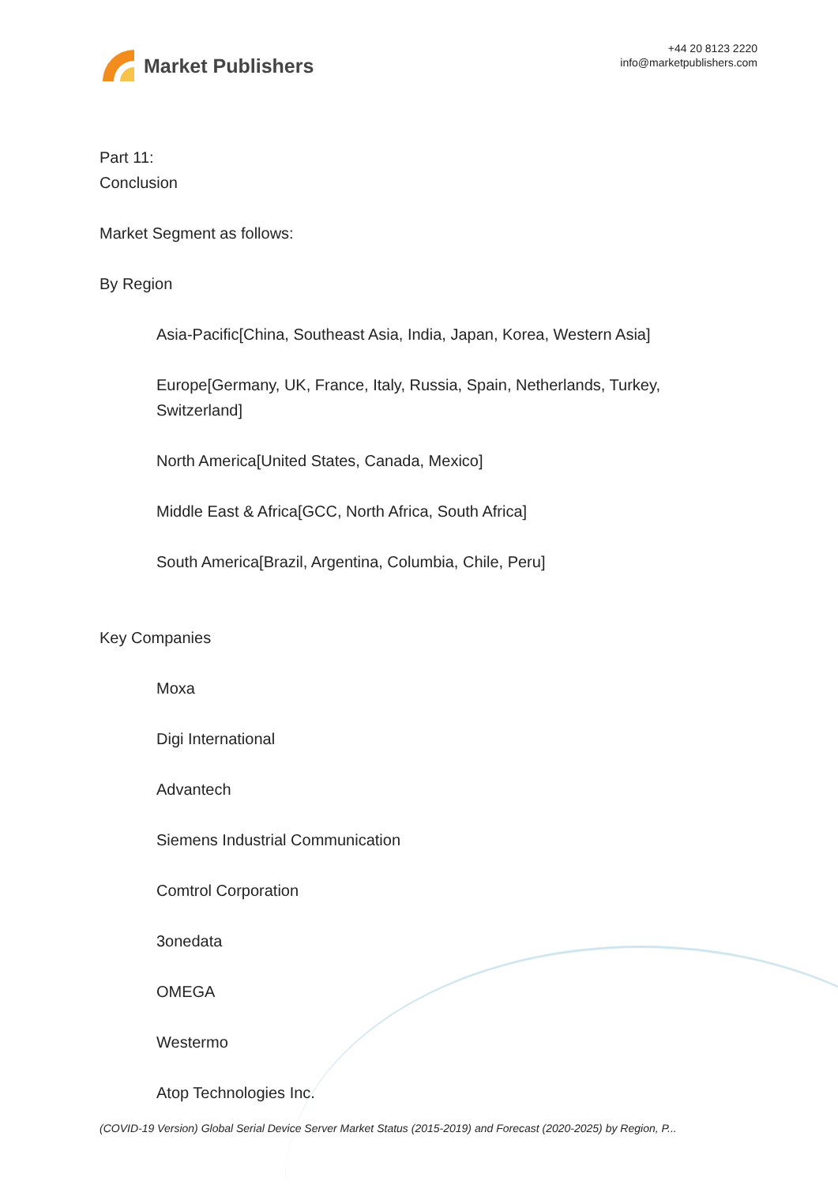Market Publishers
+44 20 8123 2220
info@marketpublishers.com
Part 11:
Conclusion
Market Segment as follows:
By Region
Asia-Pacific[China, Southeast Asia, India, Japan, Korea, Western Asia]
Europe[Germany, UK, France, Italy, Russia, Spain, Netherlands, Turkey, Switzerland]
North America[United States, Canada, Mexico]
Middle East & Africa[GCC, North Africa, South Africa]
South America[Brazil, Argentina, Columbia, Chile, Peru]
Key Companies
Moxa
Digi International
Advantech
Siemens Industrial Communication
Comtrol Corporation
3onedata
OMEGA
Westermo
Atop Technologies Inc.
(COVID-19 Version) Global Serial Device Server Market Status (2015-2019) and Forecast (2020-2025) by Region, P...